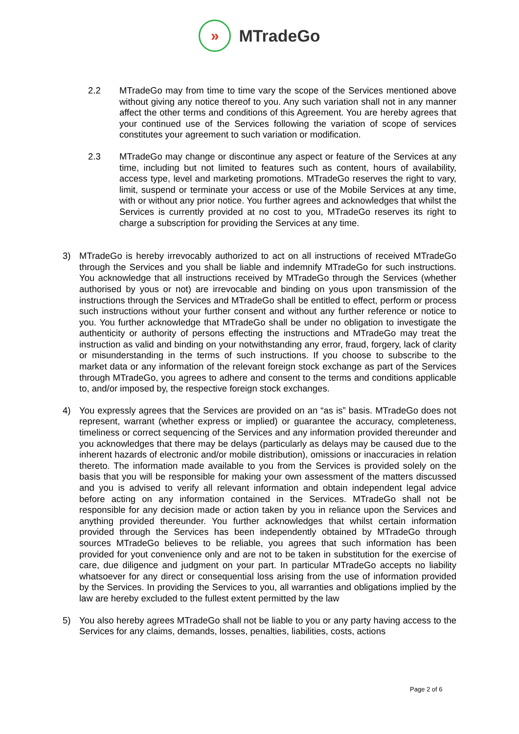»
MTradeGo
2.2 MTradeGo may from time to time vary the scope of the Services mentioned above without giving any notice thereof to you. Any such variation shall not in any manner affect the other terms and conditions of this Agreement. You are hereby agrees that your continued use of the Services following the variation of scope of services constitutes your agreement to such variation or modification.
2.3 MTradeGo may change or discontinue any aspect or feature of the Services at any time, including but not limited to features such as content, hours of availability, access type, level and marketing promotions. MTradeGo reserves the right to vary, limit, suspend or terminate your access or use of the Mobile Services at any time, with or without any prior notice. You further agrees and acknowledges that whilst the Services is currently provided at no cost to you, MTradeGo reserves its right to charge a subscription for providing the Services at any time.
3) MTradeGo is hereby irrevocably authorized to act on all instructions of received MTradeGo through the Services and you shall be liable and indemnify MTradeGo for such instructions. You acknowledge that all instructions received by MTradeGo through the Services (whether authorised by yous or not) are irrevocable and binding on yous upon transmission of the instructions through the Services and MTradeGo shall be entitled to effect, perform or process such instructions without your further consent and without any further reference or notice to you. You further acknowledge that MTradeGo shall be under no obligation to investigate the authenticity or authority of persons effecting the instructions and MTradeGo may treat the instruction as valid and binding on your notwithstanding any error, fraud, forgery, lack of clarity or misunderstanding in the terms of such instructions. If you choose to subscribe to the market data or any information of the relevant foreign stock exchange as part of the Services through MTradeGo, you agrees to adhere and consent to the terms and conditions applicable to, and/or imposed by, the respective foreign stock exchanges.
4) You expressly agrees that the Services are provided on an “as is” basis. MTradeGo does not represent, warrant (whether express or implied) or guarantee the accuracy, completeness, timeliness or correct sequencing of the Services and any information provided thereunder and you acknowledges that there may be delays (particularly as delays may be caused due to the inherent hazards of electronic and/or mobile distribution), omissions or inaccuracies in relation thereto. The information made available to you from the Services is provided solely on the basis that you will be responsible for making your own assessment of the matters discussed and you is advised to verify all relevant information and obtain independent legal advice before acting on any information contained in the Services. MTradeGo shall not be responsible for any decision made or action taken by you in reliance upon the Services and anything provided thereunder. You further acknowledges that whilst certain information provided through the Services has been independently obtained by MTradeGo through sources MTradeGo believes to be reliable, you agrees that such information has been provided for yout convenience only and are not to be taken in substitution for the exercise of care, due diligence and judgment on your part. In particular MTradeGo accepts no liability whatsoever for any direct or consequential loss arising from the use of information provided by the Services. In providing the Services to you, all warranties and obligations implied by the law are hereby excluded to the fullest extent permitted by the law
5) You also hereby agrees MTradeGo shall not be liable to you or any party having access to the Services for any claims, demands, losses, penalties, liabilities, costs, actions
Page 2 of 6